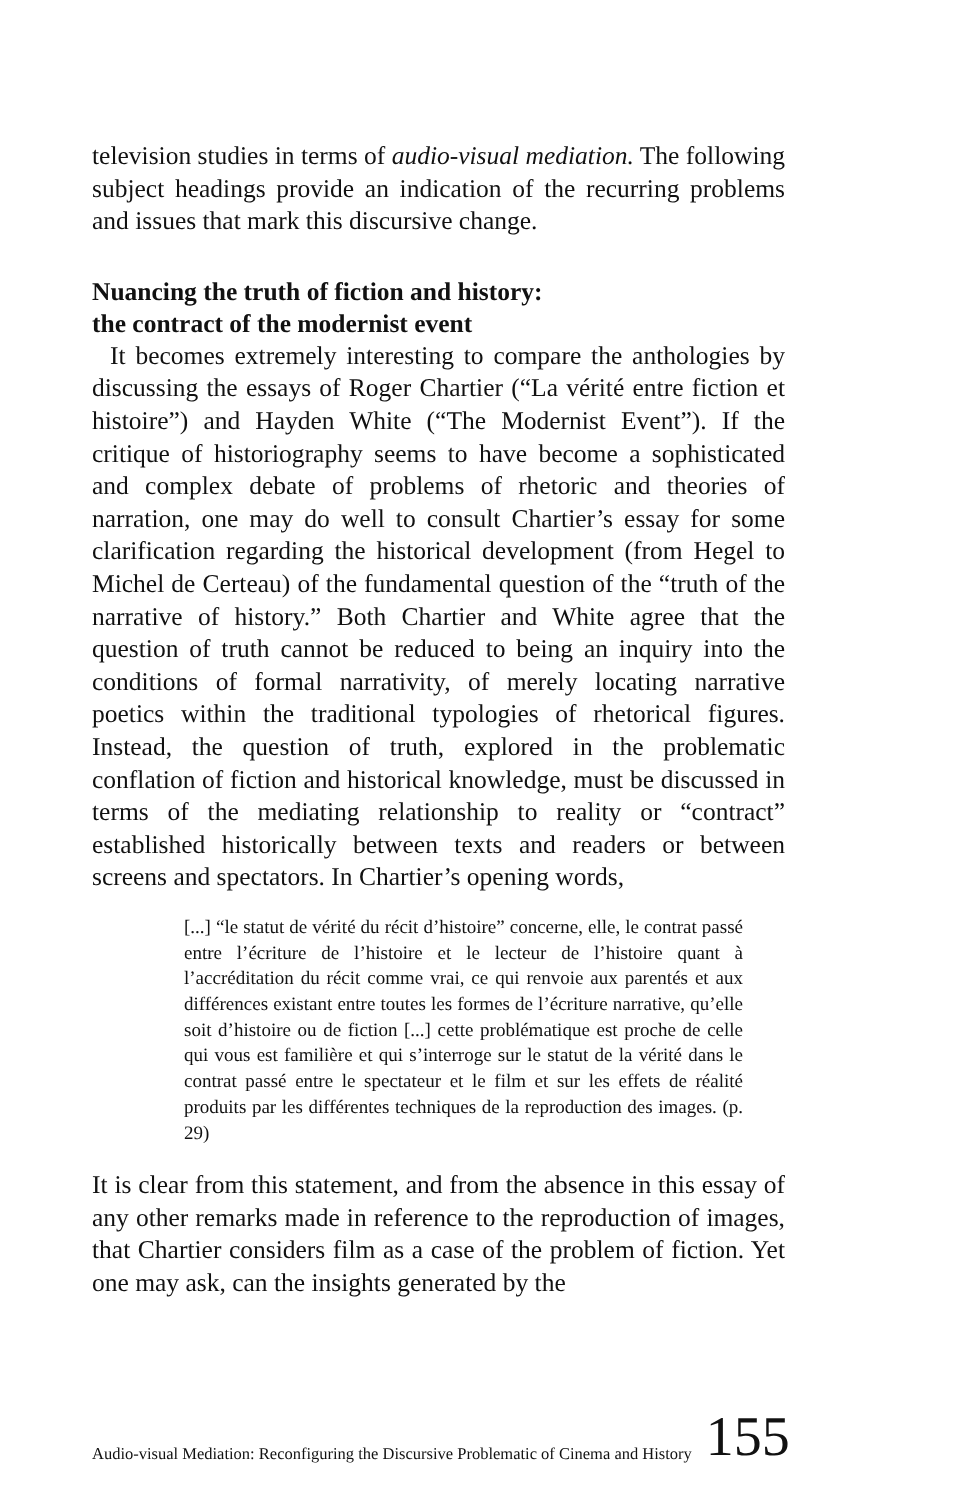television studies in terms of audio-visual mediation. The following subject headings provide an indication of the recurring problems and issues that mark this discursive change.
Nuancing the truth of fiction and history:
the contract of the modernist event
It becomes extremely interesting to compare the anthologies by discussing the essays of Roger Chartier (“La vérité entre fiction et histoire”) and Hayden White (“The Modernist Event”). If the critique of historiography seems to have become a sophisticated and complex debate of problems of rhetoric and theories of narration, one may do well to consult Chartier’s essay for some clarification regarding the historical development (from Hegel to Michel de Certeau) of the fundamental question of the “truth of the narrative of history.” Both Chartier and White agree that the question of truth cannot be reduced to being an inquiry into the conditions of formal narrativity, of merely locating narrative poetics within the traditional typologies of rhetorical figures. Instead, the question of truth, explored in the problematic conflation of fiction and historical knowledge, must be discussed in terms of the mediating relationship to reality or “contract” established historically between texts and readers or between screens and spectators. In Chartier’s opening words,
[...] “le statut de vérité du récit d’histoire” concerne, elle, le contrat passé entre l’écriture de l’histoire et le lecteur de l’histoire quant à l’accréditation du récit comme vrai, ce qui renvoie aux parentés et aux différences existant entre toutes les formes de l’écriture narrative, qu’elle soit d’histoire ou de fiction [...] cette problématique est proche de celle qui vous est familière et qui s’interroge sur le statut de la vérité dans le contrat passé entre le spectateur et le film et sur les effets de réalité produits par les différentes techniques de la reproduction des images. (p. 29)
It is clear from this statement, and from the absence in this essay of any other remarks made in reference to the reproduction of images, that Chartier considers film as a case of the problem of fiction. Yet one may ask, can the insights generated by the
Audio-visual Mediation: Reconfiguring the Discursive Problematic of Cinema and History 155